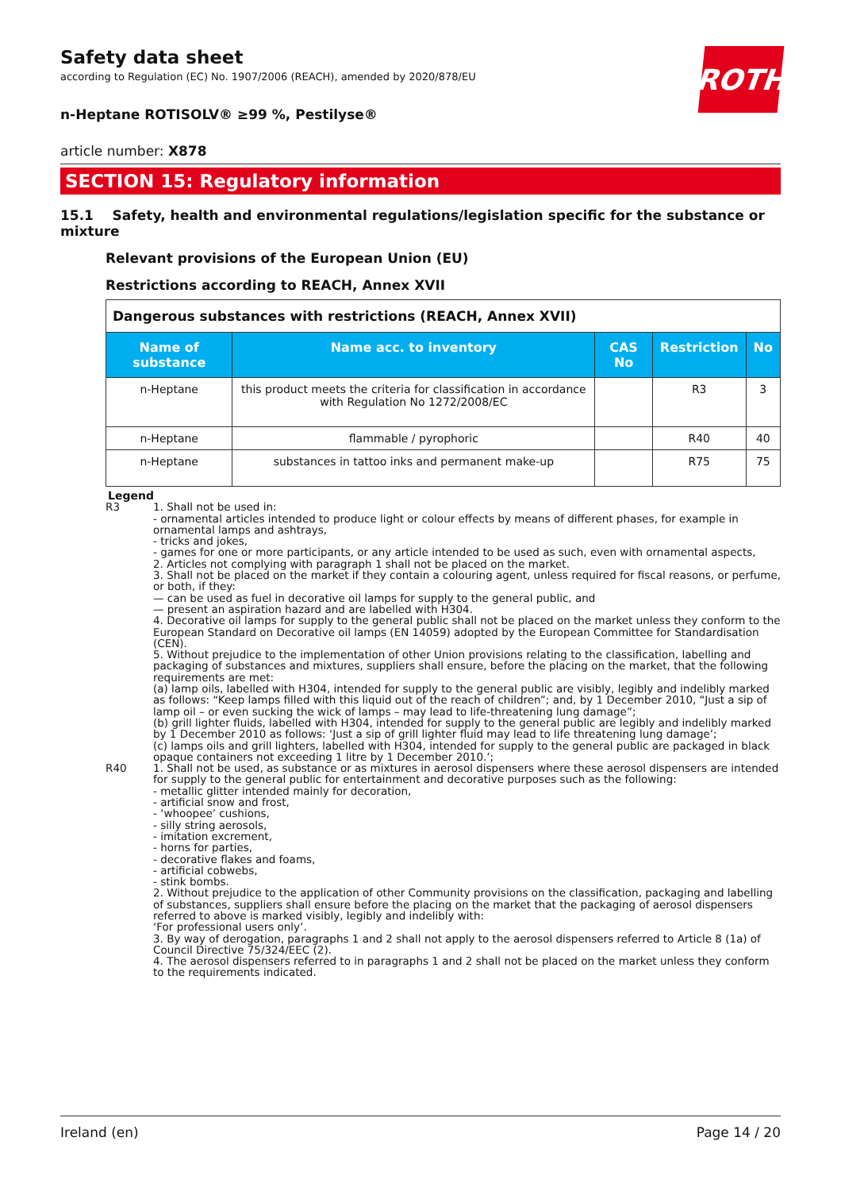ROTH
Safety data sheet
according to Regulation (EC) No. 1907/2006 (REACH), amended by 2020/878/EU
n-Heptane ROTISOLV® ≥99 %, Pestilyse®
article number: X878
SECTION 15: Regulatory information
15.1 Safety, health and environmental regulations/legislation specific for the substance or mixture
Relevant provisions of the European Union (EU)
Restrictions according to REACH, Annex XVII
| Dangerous substances with restrictions (REACH, Annex XVII) | | | | |
| Name of substance | Name acc. to inventory | CAS No | Restriction | No |
| n-Heptane | this product meets the criteria for classification in accordance with Regulation No 1272/2008/EC | | R3 | 3 |
| n-Heptane | flammable / pyrophoric | | R40 | 40 |
| n-Heptane | substances in tattoo inks and permanent make-up | | R75 | 75 |
Legend
R3 1. Shall not be used in:
- ornamental articles intended to produce light or colour effects by means of different phases, for example in ornamental lamps and ashtrays,
- tricks and jokes,
- games for one or more participants, or any article intended to be used as such, even with ornamental aspects,
2. Articles not complying with paragraph 1 shall not be placed on the market.
3. Shall not be placed on the market if they contain a colouring agent, unless required for fiscal reasons, or perfume, or both, if they:
— can be used as fuel in decorative oil lamps for supply to the general public, and
— present an aspiration hazard and are labelled with H304.
4. Decorative oil lamps for supply to the general public shall not be placed on the market unless they conform to the European Standard on Decorative oil lamps (EN 14059) adopted by the European Committee for Standardisation (CEN).
5. Without prejudice to the implementation of other Union provisions relating to the classification, labelling and packaging of substances and mixtures, suppliers shall ensure, before the placing on the market, that the following requirements are met:
(a) lamp oils, labelled with H304, intended for supply to the general public are visibly, legibly and indelibly marked as follows: “Keep lamps filled with this liquid out of the reach of children”; and, by 1 December 2010, “Just a sip of lamp oil – or even sucking the wick of lamps – may lead to life-threatening lung damage”;
(b) grill lighter fluids, labelled with H304, intended for supply to the general public are legibly and indelibly marked by 1 December 2010 as follows: ‘Just a sip of grill lighter fluid may lead to life threatening lung damage’;
(c) lamps oils and grill lighters, labelled with H304, intended for supply to the general public are packaged in black opaque containers not exceeding 1 litre by 1 December 2010.’;
R40 1. Shall not be used, as substance or as mixtures in aerosol dispensers where these aerosol dispensers are intended for supply to the general public for entertainment and decorative purposes such as the following:
- metallic glitter intended mainly for decoration,
- artificial snow and frost,
- ‘whoopee’ cushions,
- silly string aerosols,
- imitation excrement,
- horns for parties,
- decorative flakes and foams,
- artificial cobwebs,
- stink bombs.
2. Without prejudice to the application of other Community provisions on the classification, packaging and labelling of substances, suppliers shall ensure before the placing on the market that the packaging of aerosol dispensers referred to above is marked visibly, legibly and indelibly with:
‘For professional users only’.
3. By way of derogation, paragraphs 1 and 2 shall not apply to the aerosol dispensers referred to Article 8 (1a) of Council Directive 75/324/EEC (2).
4. The aerosol dispensers referred to in paragraphs 1 and 2 shall not be placed on the market unless they conform to the requirements indicated.
Ireland (en) Page 14 / 20